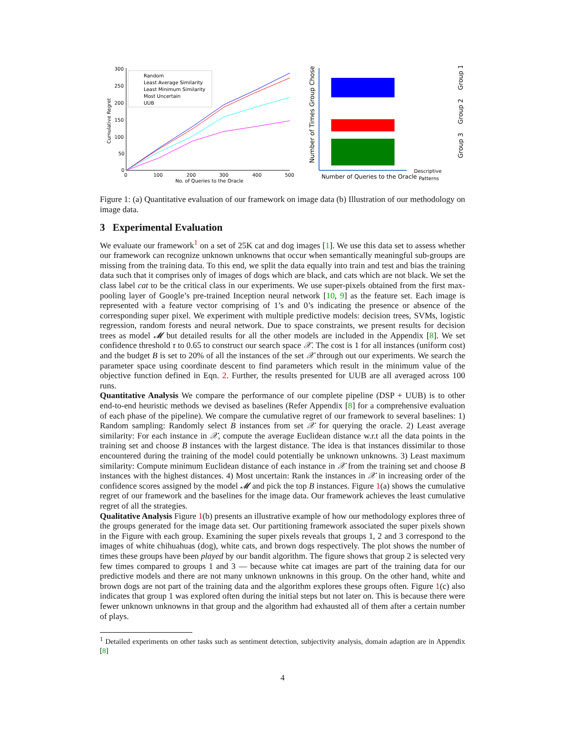300
250
200
150
100
50
0
0
100
200
300
400
500
No. of Queries to the Oracle
Cumulative Regret
Random
Least Average Similarity
Least Minimum Similarity
Most Uncertain
UUB
Number of Times Group Chosen
Number of Queries to the Oracle
Descriptive
Patterns
Group 1
Group 2
Group 3
Figure 1: (a) Quantitative evaluation of our framework on image data (b) Illustration of our methodology on image data.
3 Experimental Evaluation
We evaluate our framework<sup>1</sup> on a set of 25K cat and dog images [1]. We use this data set to assess whether our framework can recognize unknown unknowns that occur when semantically meaningful sub-groups are missing from the training data. To this end, we split the data equally into train and test and bias the training data such that it comprises only of images of dogs which are black, and cats which are not black. We set the class label cat to be the critical class in our experiments. We use super-pixels obtained from the first max-pooling layer of Google’s pre-trained Inception neural network [10, 9] as the feature set. Each image is represented with a feature vector comprising of 1’s and 0’s indicating the presence or absence of the corresponding super pixel. We experiment with multiple predictive models: decision trees, SVMs, logistic regression, random forests and neural network. Due to space constraints, we present results for decision trees as model 𝓜 but detailed results for all the other models are included in the Appendix [8]. We set confidence threshold τ to 0.65 to construct our search space 𝒳. The cost is 1 for all instances (uniform cost) and the budget B is set to 20% of all the instances of the set 𝒳 through out our experiments. We search the parameter space using coordinate descent to find parameters which result in the minimum value of the objective function defined in Eqn. 2. Further, the results presented for UUB are all averaged across 100 runs.
Quantitative Analysis We compare the performance of our complete pipeline (DSP + UUB) is to other end-to-end heuristic methods we devised as baselines (Refer Appendix [8] for a comprehensive evaluation of each phase of the pipeline). We compare the cumulative regret of our framework to several baselines: 1) Random sampling: Randomly select B instances from set 𝒳 for querying the oracle. 2) Least average similarity: For each instance in 𝒳, compute the average Euclidean distance w.r.t all the data points in the training set and choose B instances with the largest distance. The idea is that instances dissimilar to those encountered during the training of the model could potentially be unknown unknowns. 3) Least maximum similarity: Compute minimum Euclidean distance of each instance in 𝒳 from the training set and choose B instances with the highest distances. 4) Most uncertain: Rank the instances in 𝒳 in increasing order of the confidence scores assigned by the model 𝓜 and pick the top B instances. Figure 1(a) shows the cumulative regret of our framework and the baselines for the image data. Our framework achieves the least cumulative regret of all the strategies.
Qualitative Analysis Figure 1(b) presents an illustrative example of how our methodology explores three of the groups generated for the image data set. Our partitioning framework associated the super pixels shown in the Figure with each group. Examining the super pixels reveals that groups 1, 2 and 3 correspond to the images of white chihuahuas (dog), white cats, and brown dogs respectively. The plot shows the number of times these groups have been played by our bandit algorithm. The figure shows that group 2 is selected very few times compared to groups 1 and 3 — because white cat images are part of the training data for our predictive models and there are not many unknown unknowns in this group. On the other hand, white and brown dogs are not part of the training data and the algorithm explores these groups often. Figure 1(c) also indicates that group 1 was explored often during the initial steps but not later on. This is because there were fewer unknown unknowns in that group and the algorithm had exhausted all of them after a certain number of plays.
<sup>1</sup> Detailed experiments on other tasks such as sentiment detection, subjectivity analysis, domain adaption are in Appendix [8]
4